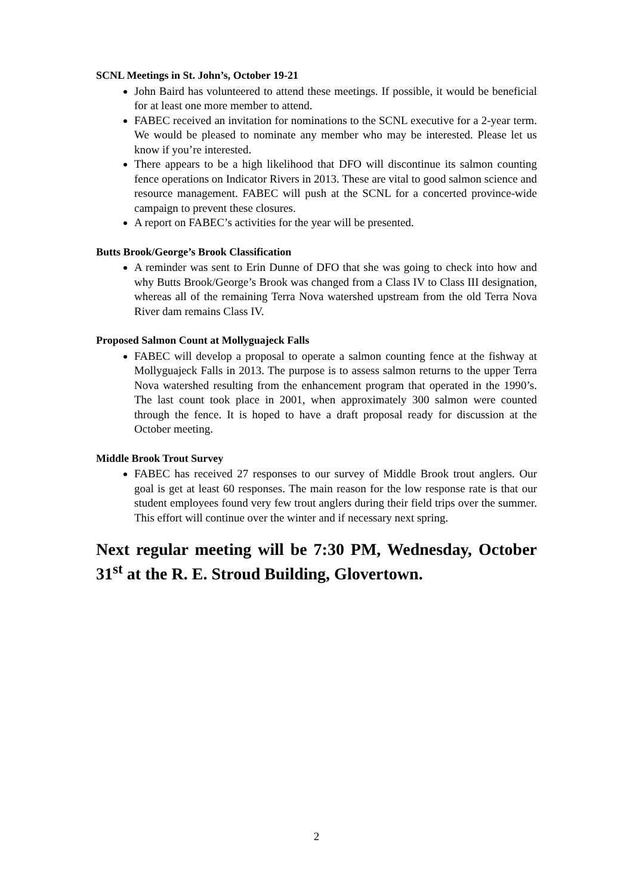SCNL Meetings in St. John’s, October 19-21
John Baird has volunteered to attend these meetings. If possible, it would be beneficial for at least one more member to attend.
FABEC received an invitation for nominations to the SCNL executive for a 2-year term. We would be pleased to nominate any member who may be interested. Please let us know if you’re interested.
There appears to be a high likelihood that DFO will discontinue its salmon counting fence operations on Indicator Rivers in 2013. These are vital to good salmon science and resource management. FABEC will push at the SCNL for a concerted province-wide campaign to prevent these closures.
A report on FABEC’s activities for the year will be presented.
Butts Brook/George’s Brook Classification
A reminder was sent to Erin Dunne of DFO that she was going to check into how and why Butts Brook/George’s Brook was changed from a Class IV to Class III designation, whereas all of the remaining Terra Nova watershed upstream from the old Terra Nova River dam remains Class IV.
Proposed Salmon Count at Mollyguajeck Falls
FABEC will develop a proposal to operate a salmon counting fence at the fishway at Mollyguajeck Falls in 2013. The purpose is to assess salmon returns to the upper Terra Nova watershed resulting from the enhancement program that operated in the 1990’s. The last count took place in 2001, when approximately 300 salmon were counted through the fence. It is hoped to have a draft proposal ready for discussion at the October meeting.
Middle Brook Trout Survey
FABEC has received 27 responses to our survey of Middle Brook trout anglers. Our goal is get at least 60 responses. The main reason for the low response rate is that our student employees found very few trout anglers during their field trips over the summer. This effort will continue over the winter and if necessary next spring.
Next regular meeting will be 7:30 PM, Wednesday, October 31<sup>st</sup> at the R. E. Stroud Building, Glovertown.
2